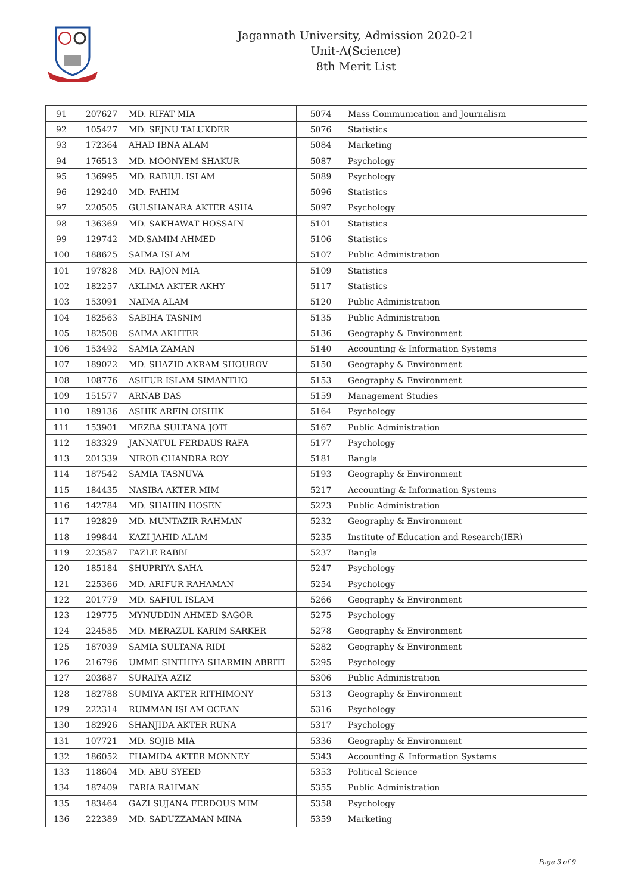Jagannath University, Admission 2020-21
Unit-A(Science)
8th Merit List
| 91 | 207627 | MD. RIFAT MIA | 5074 | Mass Communication and Journalism |
| 92 | 105427 | MD. SEJNU TALUKDER | 5076 | Statistics |
| 93 | 172364 | AHAD IBNA ALAM | 5084 | Marketing |
| 94 | 176513 | MD. MOONYEM SHAKUR | 5087 | Psychology |
| 95 | 136995 | MD. RABIUL ISLAM | 5089 | Psychology |
| 96 | 129240 | MD. FAHIM | 5096 | Statistics |
| 97 | 220505 | GULSHANARA AKTER ASHA | 5097 | Psychology |
| 98 | 136369 | MD. SAKHAWAT HOSSAIN | 5101 | Statistics |
| 99 | 129742 | MD.SAMIM AHMED | 5106 | Statistics |
| 100 | 188625 | SAIMA ISLAM | 5107 | Public Administration |
| 101 | 197828 | MD. RAJON MIA | 5109 | Statistics |
| 102 | 182257 | AKLIMA AKTER AKHY | 5117 | Statistics |
| 103 | 153091 | NAIMA ALAM | 5120 | Public Administration |
| 104 | 182563 | SABIHA TASNIM | 5135 | Public Administration |
| 105 | 182508 | SAIMA AKHTER | 5136 | Geography & Environment |
| 106 | 153492 | SAMIA ZAMAN | 5140 | Accounting & Information Systems |
| 107 | 189022 | MD. SHAZID AKRAM SHOUROV | 5150 | Geography & Environment |
| 108 | 108776 | ASIFUR ISLAM SIMANTHO | 5153 | Geography & Environment |
| 109 | 151577 | ARNAB DAS | 5159 | Management Studies |
| 110 | 189136 | ASHIK ARFIN OISHIK | 5164 | Psychology |
| 111 | 153901 | MEZBA SULTANA JOTI | 5167 | Public Administration |
| 112 | 183329 | JANNATUL FERDAUS RAFA | 5177 | Psychology |
| 113 | 201339 | NIROB CHANDRA ROY | 5181 | Bangla |
| 114 | 187542 | SAMIA TASNUVA | 5193 | Geography & Environment |
| 115 | 184435 | NASIBA AKTER MIM | 5217 | Accounting & Information Systems |
| 116 | 142784 | MD. SHAHIN HOSEN | 5223 | Public Administration |
| 117 | 192829 | MD. MUNTAZIR RAHMAN | 5232 | Geography & Environment |
| 118 | 199844 | KAZI JAHID ALAM | 5235 | Institute of Education and Research(IER) |
| 119 | 223587 | FAZLE RABBI | 5237 | Bangla |
| 120 | 185184 | SHUPRIYA SAHA | 5247 | Psychology |
| 121 | 225366 | MD. ARIFUR RAHAMAN | 5254 | Psychology |
| 122 | 201779 | MD. SAFIUL ISLAM | 5266 | Geography & Environment |
| 123 | 129775 | MYNUDDIN AHMED SAGOR | 5275 | Psychology |
| 124 | 224585 | MD. MERAZUL KARIM SARKER | 5278 | Geography & Environment |
| 125 | 187039 | SAMIA SULTANA RIDI | 5282 | Geography & Environment |
| 126 | 216796 | UMME SINTHIYA SHARMIN ABRITI | 5295 | Psychology |
| 127 | 203687 | SURAIYA AZIZ | 5306 | Public Administration |
| 128 | 182788 | SUMIYA AKTER RITHIMONY | 5313 | Geography & Environment |
| 129 | 222314 | RUMMAN ISLAM OCEAN | 5316 | Psychology |
| 130 | 182926 | SHANJIDA AKTER RUNA | 5317 | Psychology |
| 131 | 107721 | MD. SOJIB MIA | 5336 | Geography & Environment |
| 132 | 186052 | FHAMIDA AKTER MONNEY | 5343 | Accounting & Information Systems |
| 133 | 118604 | MD. ABU SYEED | 5353 | Political Science |
| 134 | 187409 | FARIA RAHMAN | 5355 | Public Administration |
| 135 | 183464 | GAZI SUJANA FERDOUS MIM | 5358 | Psychology |
| 136 | 222389 | MD. SADUZZAMAN MINA | 5359 | Marketing |
Page 3 of 9